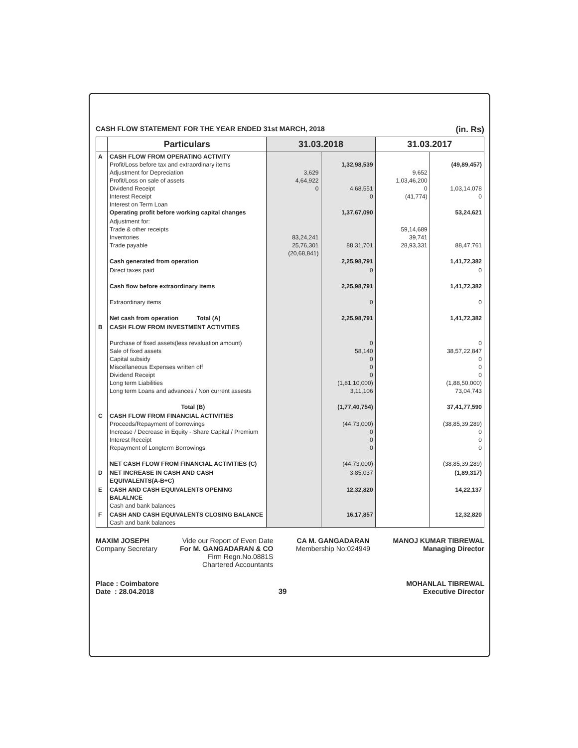CASH FLOW STATEMENT FOR THE YEAR ENDED 31st MARCH, 2018 (in. Rs)
| | Particulars | 31.03.2018 | | 31.03.2017 | |
| --- | --- | --- | --- | --- | --- |
| A | CASH FLOW FROM OPERATING ACTIVITY Profit/Loss before tax and extraordinary items Adjustment for Depreciation Profit/Loss on sale of assets Dividend Receipt Interest Receipt Interest on Term Loan Operating profit before working capital changes | 3,629 4,64,922 0 | 1,32,98,539 4,68,551 0 1,37,67,090 | 9,652 1,03,46,200 0 (41,774) | (49,89,457) 1,03,14,078 0 53,24,621 |
| | Adjustment for: Trade & other receipts Inventories Trade payable Cash generated from operation | 83,24,241 25,76,301 (20,68,841) | 88,31,701 2,25,98,791 | 59,14,689 39,741 28,93,331 | 88,47,761 1,41,72,382 |
| | Direct taxes paid Cash flow before extraordinary items Extraordinary items Net cash from operation Total (A) | | 0 2,25,98,791 0 2,25,98,791 | | 0 1,41,72,382 0 1,41,72,382 |
| B | CASH FLOW FROM INVESTMENT ACTIVITIES Purchase of fixed assets(less revaluation amount) Sale of fixed assets Capital subsidy Miscellaneous Expenses written off Dividend Receipt Long term Liabilities Long term Loans and advances / Non current assests Total (B) | | 0 58,140 0 0 0 (1,81,10,000) 3,11,106 (1,77,40,754) | | 0 38,57,22,847 0 0 0 (1,88,50,000) 73,04,743 37,41,77,590 |
| C | CASH FLOW FROM FINANCIAL ACTIVITIES Proceeds/Repayment of borrowings Increase / Decrease in Equity - Share Capital / Premium Interest Receipt Repayment of Longterm Borrowings NET CASH FLOW FROM FINANCIAL ACTIVITIES (C) | | (44,73,000) 0 0 0 (44,73,000) | | (38,85,39,289) 0 0 0 (38,85,39,289) |
| D | NET INCREASE IN CASH AND CASH EQUIVALENTS(A-B+C) | | 3,85,037 | | (1,89,317) |
| E | CASH AND CASH EQUIVALENTS OPENING BALALNCE Cash and bank balances | | 12,32,820 | | 14,22,137 |
| F | CASH AND CASH EQUIVALENTS CLOSING BALANCE Cash and bank balances | | 16,17,857 | | 12,32,820 |
MAXIM JOSEPH
Company Secretary
Vide our Report of Even Date
For M. GANGADARAN & CO
Firm Regn.No.0881S
Chartered Accountants
CA M. GANGADARAN
Membership No:024949
MANOJ KUMAR TIBREWAL
Managing Director
Place : Coimbatore
Date : 28.04.2018
39 MOHANLAL TIBREWAL
Executive Director